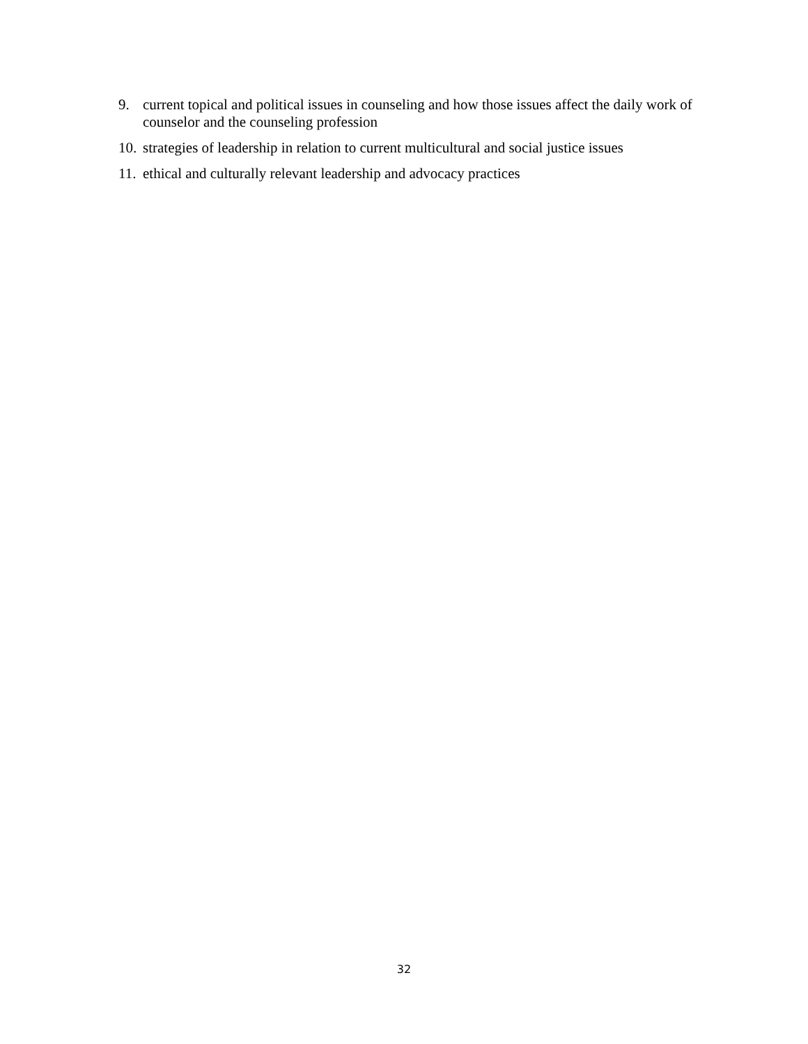9. current topical and political issues in counseling and how those issues affect the daily work of counselor and the counseling profession
10. strategies of leadership in relation to current multicultural and social justice issues
11. ethical and culturally relevant leadership and advocacy practices
32